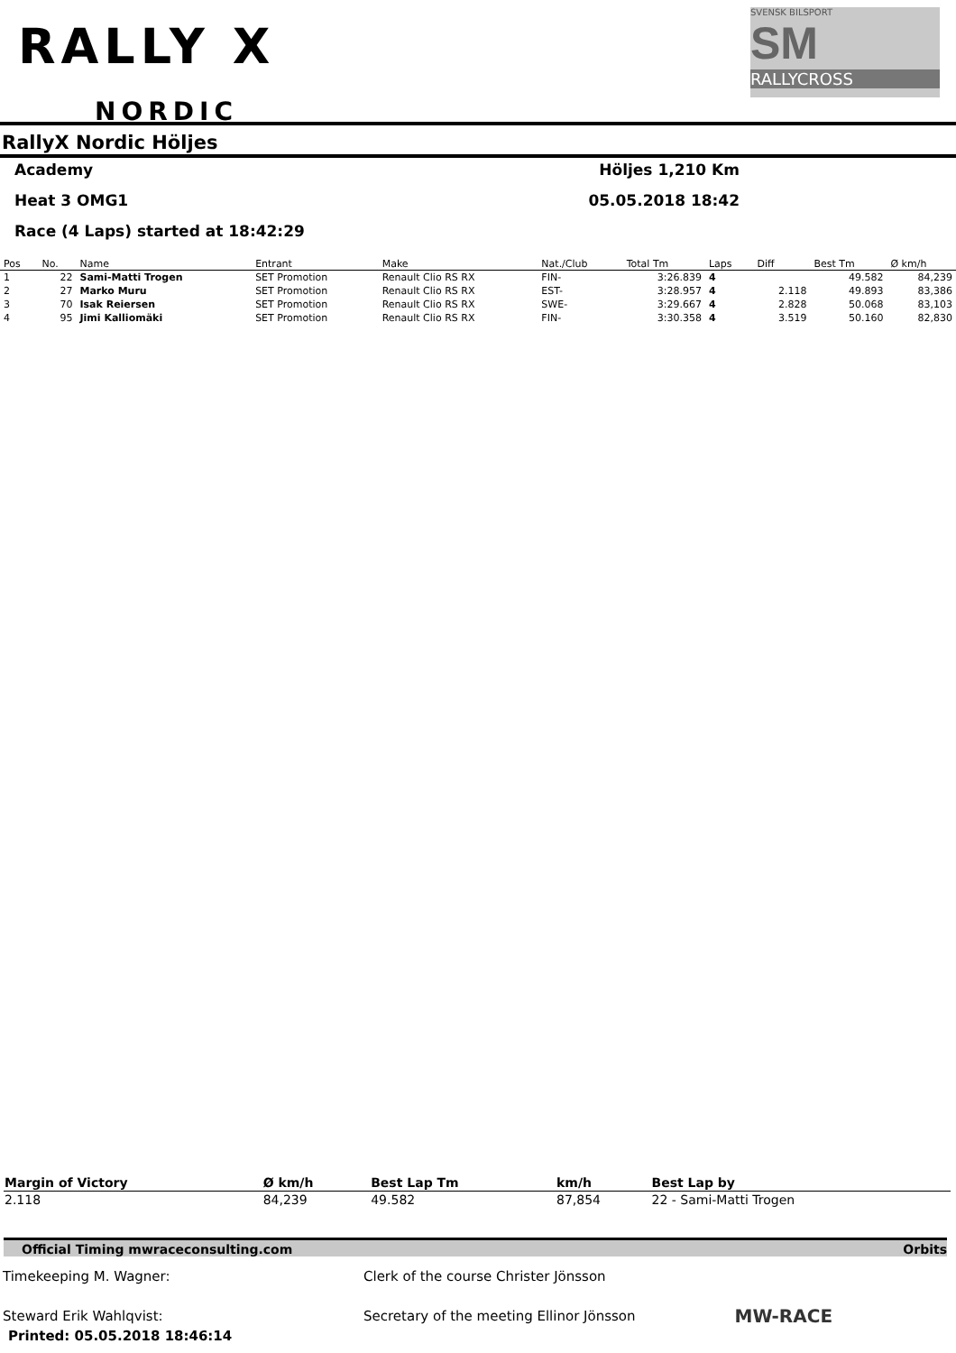RALLY X
NORDIC
SVENSK BILSPORT
SM
RALLYCROSS
RallyX Nordic Höljes
Academy Höljes 1,210 Km
Heat 3 OMG1 05.05.2018 18:42
Race (4 Laps) started at 18:42:29
| Pos | No. | Name | Entrant | Make | Nat./Club | Total Tm | Laps | Diff | Best Tm | Ø km/h |
| --- | --- | --- | --- | --- | --- | --- | --- | --- | --- | --- |
| 1 | 22 | Sami-Matti Trogen | SET Promotion | Renault Clio RS RX | FIN- | 3:26.839 | 4 | | 49.582 | 84,239 |
| 2 | 27 | Marko Muru | SET Promotion | Renault Clio RS RX | EST- | 3:28.957 | 4 | 2.118 | 49.893 | 83,386 |
| 3 | 70 | Isak Reiersen | SET Promotion | Renault Clio RS RX | SWE- | 3:29.667 | 4 | 2.828 | 50.068 | 83,103 |
| 4 | 95 | Jimi Kalliomäki | SET Promotion | Renault Clio RS RX | FIN- | 3:30.358 | 4 | 3.519 | 50.160 | 82,830 |
| Margin of Victory | Ø km/h | Best Lap Tm | km/h | Best Lap by |
| --- | --- | --- | --- | --- |
| 2.118 | 84,239 | 49.582 | 87,854 | 22 - Sami-Matti Trogen |
Official Timing mwraceconsulting.com Orbits
Timekeeping M. Wagner: Clerk of the course Christer Jönsson
Steward Erik Wahlqvist: Secretary of the meeting Ellinor Jönsson MW-RACE
Printed: 05.05.2018 18:46:14